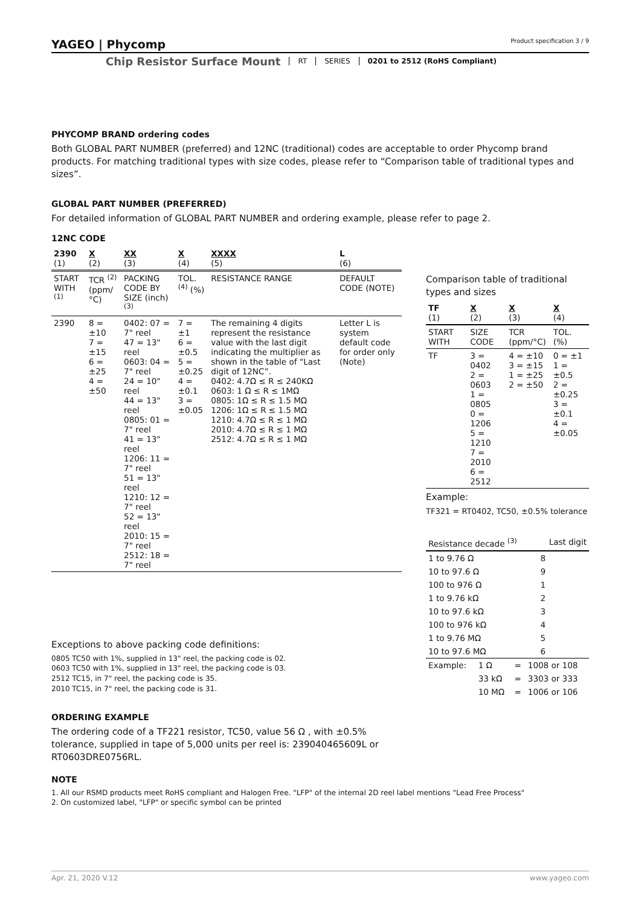YAGEO | Phycomp Product specification 3 / 9
Chip Resistor Surface Mount RT SERIES 0201 to 2512 (RoHS Compliant)
PHYCOMP BRAND ordering codes
Both GLOBAL PART NUMBER (preferred) and 12NC (traditional) codes are acceptable to order Phycomp brand products. For matching traditional types with size codes, please refer to “Comparison table of traditional types and sizes”.
GLOBAL PART NUMBER (PREFERRED)
For detailed information of GLOBAL PART NUMBER and ordering example, please refer to page 2.
12NC CODE
| 2390 (1) | X (2) | XX (3) | X (4) | XXXX (5) | L (6) |
| START WITH <sup>(1)</sup> | TCR <sup>(2)</sup> (ppm/°C) | PACKING CODE BY SIZE (inch) <sup>(3)</sup> | TOL. <sup>(4)</sup> (%) | RESISTANCE RANGE | DEFAULT CODE (NOTE) |
| 2390 | 8 = ±10 7 = ±15 6 = ±25 4 = ±50 | 0402: 07 = 7" reel 47 = 13" reel 0603: 04 = 7" reel 24 = 10" reel 44 = 13" reel 0805: 01 = 7" reel 41 = 13" reel 1206: 11 = 7" reel 51 = 13" reel 1210: 12 = 7" reel 52 = 13" reel 2010: 15 = 7" reel 2512: 18 = 7" reel | 7 = ±1 6 = ±0.5 5 = ±0.25 4 = ±0.1 3 = ±0.05 | The remaining 4 digits represent the resistance value with the last digit indicating the multiplier as shown in the table of “Last digit of 12NC”. 0402: 4.7Ω ≤ R ≤ 240KΩ 0603: 1 Ω ≤ R ≤ 1MΩ 0805: 1Ω ≤ R ≤ 1.5 MΩ 1206: 1Ω ≤ R ≤ 1.5 MΩ 1210: 4.7Ω ≤ R ≤ 1 MΩ 2010: 4.7Ω ≤ R ≤ 1 MΩ 2512: 4.7Ω ≤ R ≤ 1 MΩ | Letter L is system default code for order only (Note) |
Exceptions to above packing code definitions:
0805 TC50 with 1%, supplied in 13" reel, the packing code is 02.
0603 TC50 with 1%, supplied in 13" reel, the packing code is 03.
2512 TC15, in 7" reel, the packing code is 35.
2010 TC15, in 7" reel, the packing code is 31.
ORDERING EXAMPLE
The ordering code of a TF221 resistor, TC50, value 56 Ω , with ±0.5% tolerance, supplied in tape of 5,000 units per reel is: 239040465609L or RT0603DRE0756RL.
Comparison table of traditional types and sizes
| TF (1) | X (2) | X (3) | X (4) |
| START WITH | SIZE CODE | TCR (ppm/°C) | TOL. (%) |
| TF | 3 = 0402 2 = 0603 1 = 0805 0 = 1206 5 = 1210 7 = 2010 6 = 2512 | 4 = ±10 3 = ±15 1 = ±25 2 = ±50 | 0 = ±1 1 = ±0.5 2 = ±0.25 3 = ±0.1 4 = ±0.05 |
Example:
TF321 = RT0402, TC50, ±0.5% tolerance
| Resistance decade <sup>(3)</sup> | Last digit |
| --- | --- |
| 1 to 9.76 Ω | 8 |
| 10 to 97.6 Ω | 9 |
| 100 to 976 Ω | 1 |
| 1 to 9.76 kΩ | 2 |
| 10 to 97.6 kΩ | 3 |
| 100 to 976 kΩ | 4 |
| 1 to 9.76 MΩ | 5 |
| 10 to 97.6 MΩ | 6 |
| Example: | 1 Ω | = | 1008 or 108 |
| | 33 kΩ | = | 3303 or 333 |
| | 10 MΩ | = | 1006 or 106 |
NOTE
1. All our RSMD products meet RoHS compliant and Halogen Free. "LFP" of the internal 2D reel label mentions "Lead Free Process"
2. On customized label, "LFP" or specific symbol can be printed
Apr. 21, 2020 V.12 www.yageo.com